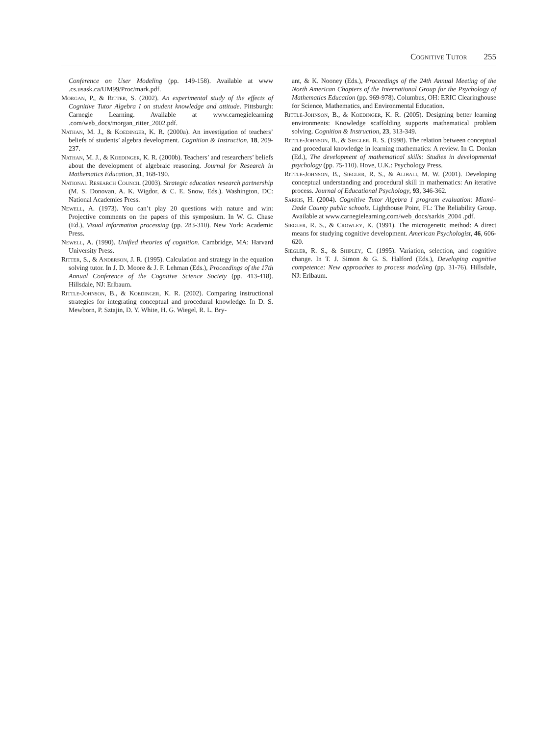Cognitive Tutor 255
Conference on User Modeling (pp. 149-158). Available at www .cs.usask.ca/UM99/Proc/mark.pdf.
Morgan, P., & Ritter, S. (2002). An experimental study of the effects of Cognitive Tutor Algebra I on student knowledge and attitude. Pittsburgh: Carnegie Learning. Available at www.carnegielearning .com/web_docs/morgan_ritter_2002.pdf.
Nathan, M. J., & Koedinger, K. R. (2000a). An investigation of teachers’ beliefs of students’ algebra development. Cognition & Instruction, 18, 209-237.
Nathan, M. J., & Koedinger, K. R. (2000b). Teachers’ and researchers’ beliefs about the development of algebraic reasoning. Journal for Research in Mathematics Education, 31, 168-190.
National Research Council (2003). Strategic education research partnership (M. S. Donovan, A. K. Wigdor, & C. E. Snow, Eds.). Washington, DC: National Academies Press.
Newell, A. (1973). You can’t play 20 questions with nature and win: Projective comments on the papers of this symposium. In W. G. Chase (Ed.), Visual information processing (pp. 283-310). New York: Academic Press.
Newell, A. (1990). Unified theories of cognition. Cambridge, MA: Harvard University Press.
Ritter, S., & Anderson, J. R. (1995). Calculation and strategy in the equation solving tutor. In J. D. Moore & J. F. Lehman (Eds.), Proceedings of the 17th Annual Conference of the Cognitive Science Society (pp. 413-418). Hillsdale, NJ: Erlbaum.
Rittle-Johnson, B., & Koedinger, K. R. (2002). Comparing instructional strategies for integrating conceptual and procedural knowledge. In D. S. Mewborn, P. Sztajin, D. Y. White, H. G. Wiegel, R. L. Bry-
ant, & K. Nooney (Eds.), Proceedings of the 24th Annual Meeting of the North American Chapters of the International Group for the Psychology of Mathematics Education (pp. 969-978). Columbus, OH: ERIC Clearinghouse for Science, Mathematics, and Environmental Education.
Rittle-Johnson, B., & Koedinger, K. R. (2005). Designing better learning environments: Knowledge scaffolding supports mathematical problem solving. Cognition & Instruction, 23, 313-349.
Rittle-Johnson, B., & Siegler, R. S. (1998). The relation between conceptual and procedural knowledge in learning mathematics: A review. In C. Donlan (Ed.), The development of mathematical skills: Studies in developmental psychology (pp. 75-110). Hove, U.K.: Psychology Press.
Rittle-Johnson, B., Siegler, R. S., & Alibali, M. W. (2001). Developing conceptual understanding and procedural skill in mathematics: An iterative process. Journal of Educational Psychology, 93, 346-362.
Sarkis, H. (2004). Cognitive Tutor Algebra 1 program evaluation: Miami–Dade County public schools. Lighthouse Point, FL: The Reliability Group. Available at www.carnegielearning.com/web_docs/sarkis_2004 .pdf.
Siegler, R. S., & Crowley, K. (1991). The microgenetic method: A direct means for studying cognitive development. American Psychologist, 46, 606-620.
Siegler, R. S., & Shipley, C. (1995). Variation, selection, and cognitive change. In T. J. Simon & G. S. Halford (Eds.), Developing cognitive competence: New approaches to process modeling (pp. 31-76). Hillsdale, NJ: Erlbaum.